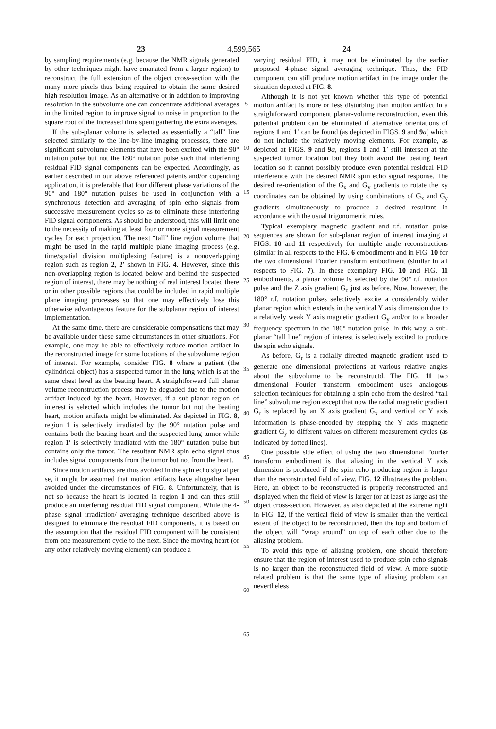23 4,599,565 24
by sampling requirements (e.g. because the NMR signals generated by other techniques might have emanated from a larger region) to reconstruct the full extension of the object cross-section with the many more pixels thus being required to obtain the same desired high resolution image. As an alternative or in addition to improving resolution in the subvolume one can concentrate additional averages in the limited region to improve signal to noise in proportion to the square root of the increased time spent gathering the extra averages.
If the sub-planar volume is selected as essentially a “tall” line selected similarly to the line-by-line imaging processes, there are significant subvolume elements that have been excited with the 90° nutation pulse but not the 180° nutation pulse such that interfering residual FID signal components can be expected. Accordingly, as earlier described in our above referenced patents and/or copending application, it is preferable that four different phase variations of the 90° and 180° nutation pulses be used in conjunction with a synchronous detection and averaging of spin echo signals from successive measurement cycles so as to eliminate these interfering FID signal components. As should be understood, this will limit one to the necessity of making at least four or more signal measurement cycles for each projection. The next “tall” line region volume that might be used in the rapid multiple plane imaging process (e.g. time/spatial division multiplexing feature) is a nonoverlapping region such as region 2, 2′ shown in FIG. 4. However, since this non-overlapping region is located below and behind the suspected region of interest, there may be nothing of real interest located there or in other possible regions that could be included in rapid multiple plane imaging processes so that one may effectively lose this otherwise advantageous feature for the subplanar region of interest implementation.
At the same time, there are considerable compensations that may be available under these same circumstances in other situations. For example, one may be able to effectively reduce motion artifact in the reconstructed image for some locations of the subvolume region of interest. For example, consider FIG. 8 where a patient (the cylindrical object) has a suspected tumor in the lung which is at the same chest level as the beating heart. A straightforward full planar volume reconstruction process may be degraded due to the motion artifact induced by the heart. However, if a sub-planar region of interest is selected which includes the tumor but not the beating heart, motion artifacts might be eliminated. As depicted in FIG. 8, region 1 is selectively irradiated by the 90° nutation pulse and contains both the beating heart and the suspected lung tumor while region 1′ is selectively irradiated with the 180° nutation pulse but contains only the tumor. The resultant NMR spin echo signal thus includes signal components from the tumor but not from the heart.
Since motion artifacts are thus avoided in the spin echo signal per se, it might be assumed that motion artifacts have altogether been avoided under the circumstances of FIG. 8. Unfortunately, that is not so because the heart is located in region 1 and can thus still produce an interfering residual FID signal component. While the 4-phase signal irradiation/ averaging technique described above is designed to eliminate the residual FID components, it is based on the assumption that the residual FID component will be consistent from one measurement cycle to the next. Since the moving heart (or any other relatively moving element) can produce a
5
10
15
20
25
30
35
40
45
50
55
60
65
varying residual FID, it may not be eliminated by the earlier proposed 4-phase signal averaging technique. Thus, the FID component can still produce motion artifact in the image under the situation depicted at FIG. 8.
Although it is not yet known whether this type of potential motion artifact is more or less disturbing than motion artifact in a straightforward component planar-volume reconstruction, even this potential problem can be eliminated if alternative orientations of regions 1 and 1′ can be found (as depicted in FIGS. 9 and 9 a) which do not include the relatively moving elements. For example, as depicted at FIGS. 9 and 9 a, regions 1 and 1′ still intersect at the suspected tumor location but they both avoid the beating heart location so it cannot possibly produce even potential residual FID interference with the desired NMR spin echo signal response. The desired re-orientation of the G<sub>x</sub> and G<sub>y</sub> gradients to rotate the xy coordinates can be obtained by using combinations of G<sub>x</sub> and G<sub>y</sub> gradients simultaneously to produce a desired resultant in accordance with the usual trigonometric rules.
Typical exemplary magnetic gradient and r.f. nutation pulse sequences are shown for sub-planar region of interest imaging at FIGS. 10 and 11 respectively for multiple angle reconstructions (similar in all respects to the FIG. 6 embodiment) and in FIG. 10 for the two dimensional Fourier transform embodiment (similar in all respects to FIG. 7). In these exemplary FIG. 10 and FIG. 11 embodiments, a planar volume is selected by the 90° r.f. nutation pulse and the Z axis gradient G<sub>z</sub> just as before. Now, however, the 180° r.f. nutation pulses selectively excite a considerably wider planar region which extends in the vertical Y axis dimension due to a relatively weak Y axis magnetic gradient G<sub>y</sub> and/or to a broader frequency spectrum in the 180° nutation pulse. In this way, a sub-planar “tall line” region of interest is selectively excited to produce the spin echo signals.
As before, G<sub>r</sub> is a radially directed magnetic gradient used to generate one dimensional projections at various relative angles about the subvolume to be reconstructd. The FIG. 11 two dimensional Fourier transform embodiment uses analogous selection techniques for obtaining a spin echo from the desired “tall line” subvolume region except that now the radial magnetic gradient G<sub>r</sub> is replaced by an X axis gradient G<sub>x</sub> and vertical or Y axis information is phase-encoded by stepping the Y axis magnetic gradient G<sub>y</sub> to different values on different measurement cycles (as indicated by dotted lines).
One possible side effect of using the two dimensional Fourier transform embodiment is that aliasing in the vertical Y axis dimension is produced if the spin echo producing region is larger than the reconstructed field of view. FIG. 12 illustrates the problem. Here, an object to be reconstructed is properly reconstructed and displayed when the field of view is larger (or at least as large as) the object cross-section. However, as also depicted at the extreme right in FIG. 12, if the vertical field of view is smaller than the vertical extent of the object to be reconstructed, then the top and bottom of the object will “wrap around” on top of each other due to the aliasing problem.
To avoid this type of aliasing problem, one should therefore ensure that the region of interest used to produce spin echo signals is no larger than the reconstructed field of view. A more subtle related problem is that the same type of aliasing problem can nevertheless